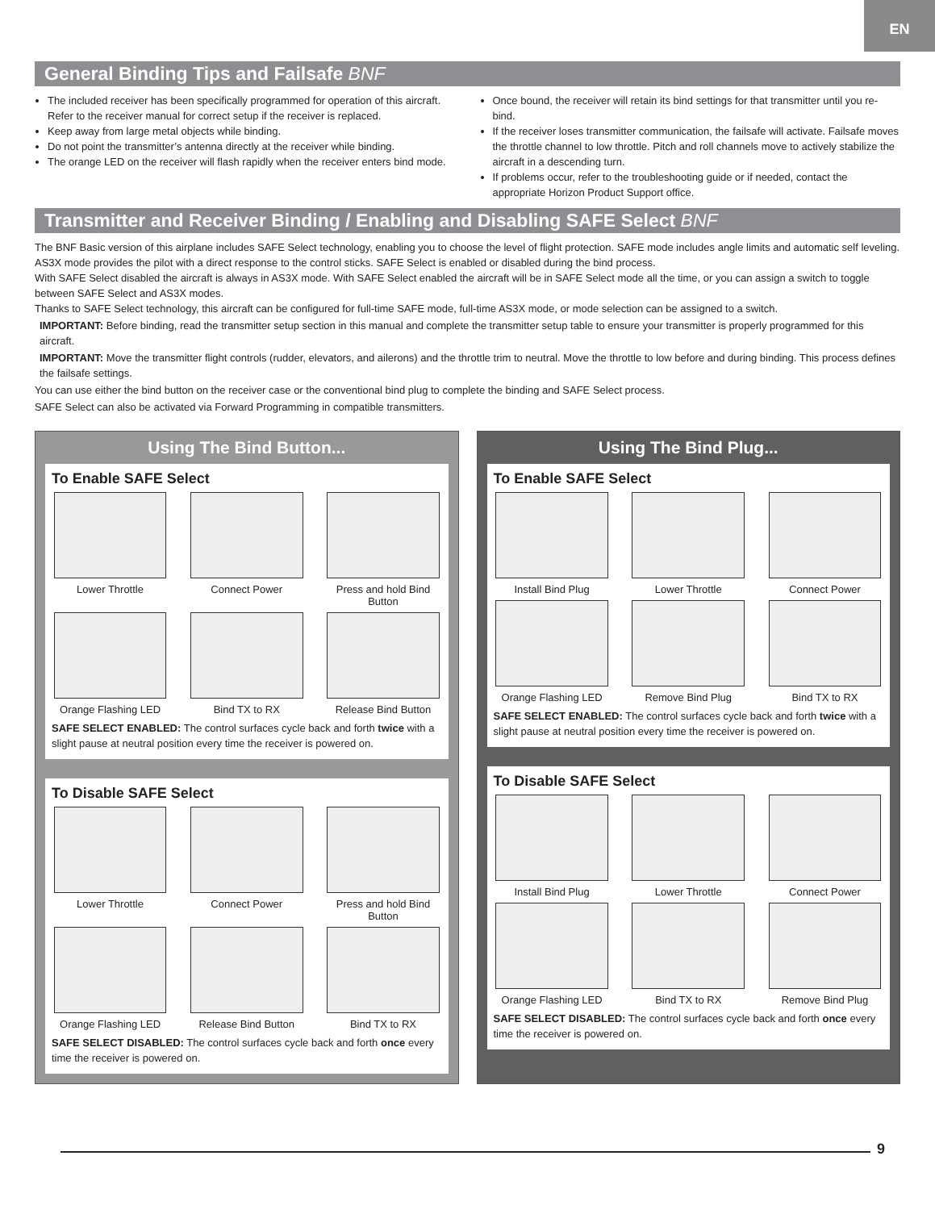EN
General Binding Tips and Failsafe BNF
The included receiver has been specifically programmed for operation of this aircraft. Refer to the receiver manual for correct setup if the receiver is replaced.
Keep away from large metal objects while binding.
Do not point the transmitter’s antenna directly at the receiver while binding.
The orange LED on the receiver will flash rapidly when the receiver enters bind mode.
Once bound, the receiver will retain its bind settings for that transmitter until you re-bind.
If the receiver loses transmitter communication, the failsafe will activate. Failsafe moves the throttle channel to low throttle. Pitch and roll channels move to actively stabilize the aircraft in a descending turn.
If problems occur, refer to the troubleshooting guide or if needed, contact the appropriate Horizon Product Support office.
Transmitter and Receiver Binding / Enabling and Disabling SAFE Select BNF
The BNF Basic version of this airplane includes SAFE Select technology, enabling you to choose the level of flight protection. SAFE mode includes angle limits and automatic self leveling. AS3X mode provides the pilot with a direct response to the control sticks. SAFE Select is enabled or disabled during the bind process.
With SAFE Select disabled the aircraft is always in AS3X mode. With SAFE Select enabled the aircraft will be in SAFE Select mode all the time, or you can assign a switch to toggle between SAFE Select and AS3X modes.
Thanks to SAFE Select technology, this aircraft can be configured for full-time SAFE mode, full-time AS3X mode, or mode selection can be assigned to a switch.
IMPORTANT: Before binding, read the transmitter setup section in this manual and complete the transmitter setup table to ensure your transmitter is properly programmed for this aircraft.
IMPORTANT: Move the transmitter flight controls (rudder, elevators, and ailerons) and the throttle trim to neutral. Move the throttle to low before and during binding. This process defines the failsafe settings.
You can use either the bind button on the receiver case or the conventional bind plug to complete the binding and SAFE Select process.
SAFE Select can also be activated via Forward Programming in compatible transmitters.
Using The Bind Button...
To Enable SAFE Select
Lower Throttle Connect Power Press and hold Bind Button
Orange Flashing LED Bind TX to RX Release Bind Button
SAFE SELECT ENABLED: The control surfaces cycle back and forth twice with a slight pause at neutral position every time the receiver is powered on.
To Disable SAFE Select
Lower Throttle Connect Power Press and hold Bind Button
Orange Flashing LED Release Bind Button Bind TX to RX
SAFE SELECT DISABLED: The control surfaces cycle back and forth once every time the receiver is powered on.
Using The Bind Plug...
To Enable SAFE Select
Install Bind Plug Lower Throttle Connect Power
Orange Flashing LED Remove Bind Plug Bind TX to RX
SAFE SELECT ENABLED: The control surfaces cycle back and forth twice with a slight pause at neutral position every time the receiver is powered on.
To Disable SAFE Select
Install Bind Plug Lower Throttle Connect Power
Orange Flashing LED Bind TX to RX Remove Bind Plug
SAFE SELECT DISABLED: The control surfaces cycle back and forth once every time the receiver is powered on.
9